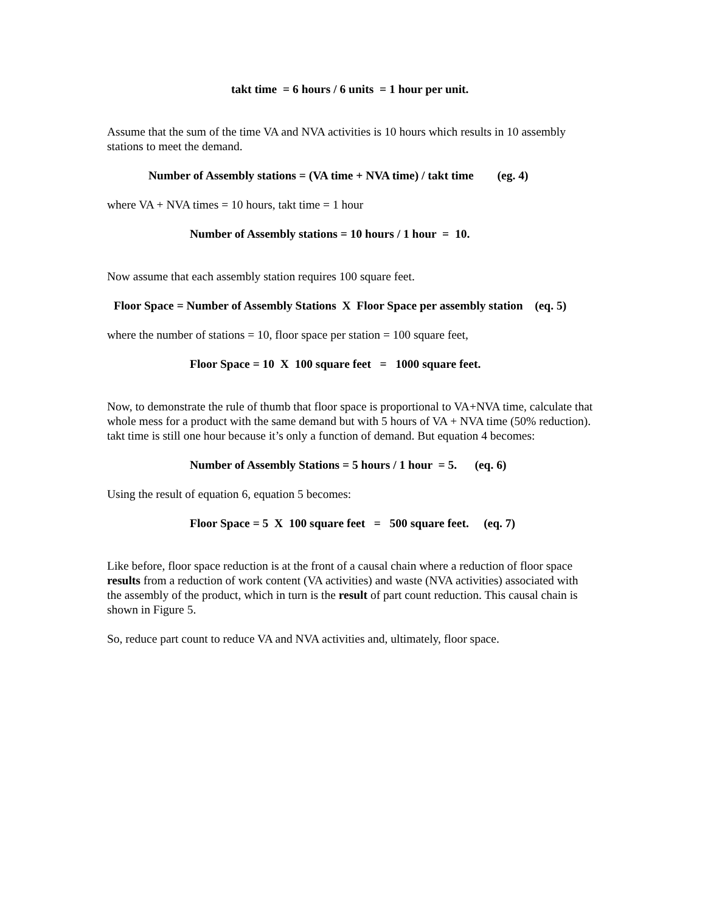takt time = 6 hours / 6 units = 1 hour per unit.
Assume that the sum of the time VA and NVA activities is 10 hours which results in 10 assembly stations to meet the demand.
Number of Assembly stations = (VA time + NVA time) / takt time (eg. 4)
where VA + NVA times = 10 hours, takt time = 1 hour
Number of Assembly stations = 10 hours / 1 hour = 10.
Now assume that each assembly station requires 100 square feet.
Floor Space = Number of Assembly Stations X Floor Space per assembly station (eq. 5)
where the number of stations = 10, floor space per station = 100 square feet,
Floor Space = 10 X 100 square feet = 1000 square feet.
Now, to demonstrate the rule of thumb that floor space is proportional to VA+NVA time, calculate that whole mess for a product with the same demand but with 5 hours of VA + NVA time (50% reduction). takt time is still one hour because it’s only a function of demand. But equation 4 becomes:
Number of Assembly Stations = 5 hours / 1 hour = 5. (eq. 6)
Using the result of equation 6, equation 5 becomes:
Floor Space = 5 X 100 square feet = 500 square feet. (eq. 7)
Like before, floor space reduction is at the front of a causal chain where a reduction of floor space results from a reduction of work content (VA activities) and waste (NVA activities) associated with the assembly of the product, which in turn is the result of part count reduction. This causal chain is shown in Figure 5.
So, reduce part count to reduce VA and NVA activities and, ultimately, floor space.